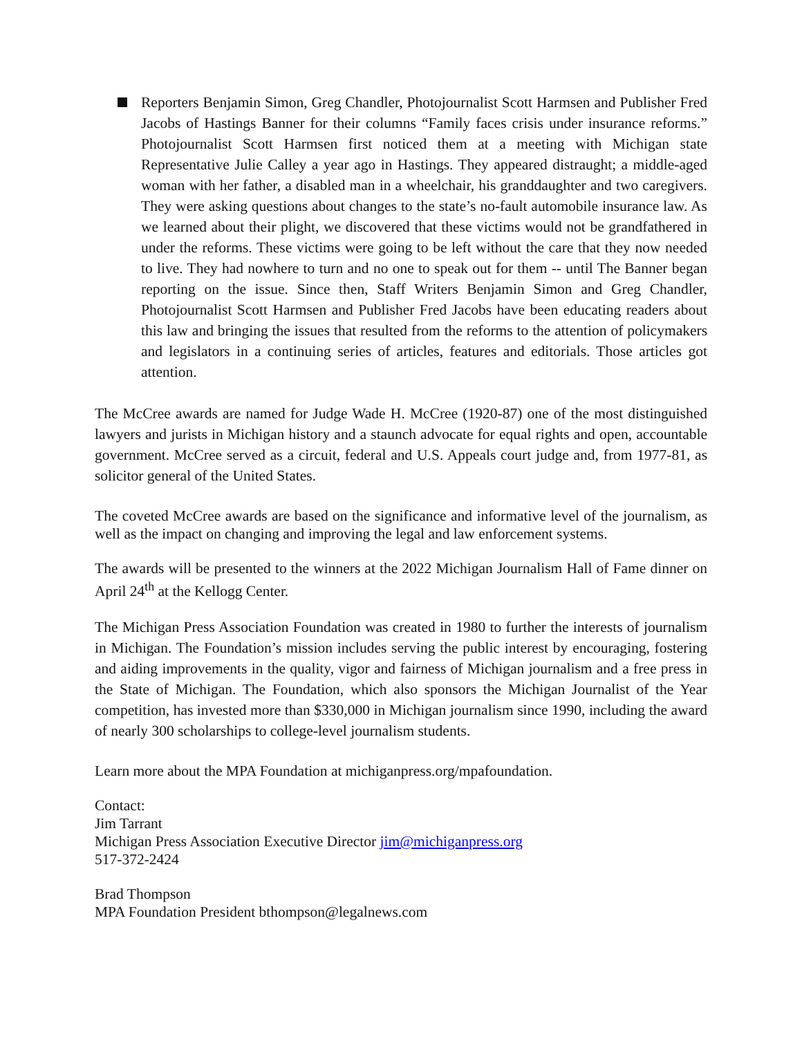Reporters Benjamin Simon, Greg Chandler, Photojournalist Scott Harmsen and Publisher Fred Jacobs of Hastings Banner for their columns “Family faces crisis under insurance reforms.” Photojournalist Scott Harmsen first noticed them at a meeting with Michigan state Representative Julie Calley a year ago in Hastings. They appeared distraught; a middle-aged woman with her father, a disabled man in a wheelchair, his granddaughter and two caregivers. They were asking questions about changes to the state’s no-fault automobile insurance law. As we learned about their plight, we discovered that these victims would not be grandfathered in under the reforms. These victims were going to be left without the care that they now needed to live. They had nowhere to turn and no one to speak out for them -- until The Banner began reporting on the issue. Since then, Staff Writers Benjamin Simon and Greg Chandler, Photojournalist Scott Harmsen and Publisher Fred Jacobs have been educating readers about this law and bringing the issues that resulted from the reforms to the attention of policymakers and legislators in a continuing series of articles, features and editorials. Those articles got attention.
The McCree awards are named for Judge Wade H. McCree (1920-87) one of the most distinguished lawyers and jurists in Michigan history and a staunch advocate for equal rights and open, accountable government. McCree served as a circuit, federal and U.S. Appeals court judge and, from 1977-81, as solicitor general of the United States.
The coveted McCree awards are based on the significance and informative level of the journalism, as well as the impact on changing and improving the legal and law enforcement systems.
The awards will be presented to the winners at the 2022 Michigan Journalism Hall of Fame dinner on April 24<sup>th</sup> at the Kellogg Center.
The Michigan Press Association Foundation was created in 1980 to further the interests of journalism in Michigan. The Foundation’s mission includes serving the public interest by encouraging, fostering and aiding improvements in the quality, vigor and fairness of Michigan journalism and a free press in the State of Michigan. The Foundation, which also sponsors the Michigan Journalist of the Year competition, has invested more than $330,000 in Michigan journalism since 1990, including the award of nearly 300 scholarships to college-level journalism students.
Learn more about the MPA Foundation at michiganpress.org/mpafoundation.
Contact:
Jim Tarrant
Michigan Press Association Executive Director jim@michiganpress.org
517-372-2424
Brad Thompson
MPA Foundation President bthompson@legalnews.com